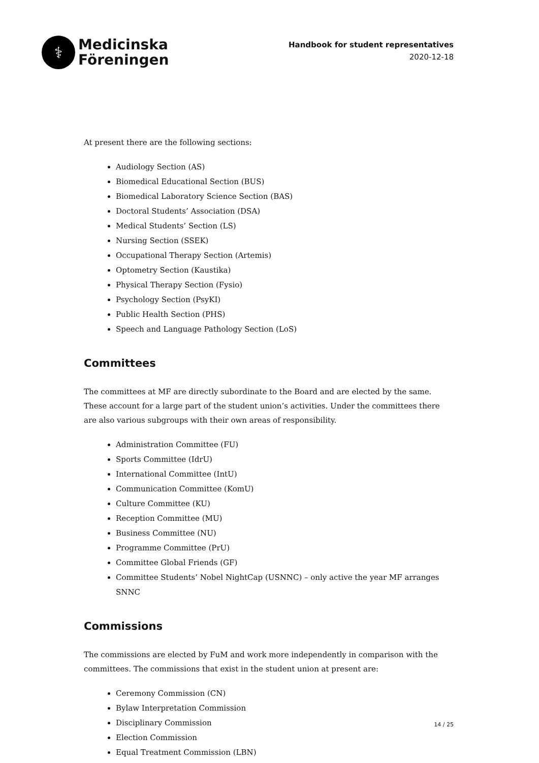⚕
Medicinska
Föreningen
Handbook for student representatives
2020-12-18
At present there are the following sections:
Audiology Section (AS)
Biomedical Educational Section (BUS)
Biomedical Laboratory Science Section (BAS)
Doctoral Students’ Association (DSA)
Medical Students’ Section (LS)
Nursing Section (SSEK)
Occupational Therapy Section (Artemis)
Optometry Section (Kaustika)
Physical Therapy Section (Fysio)
Psychology Section (PsyKI)
Public Health Section (PHS)
Speech and Language Pathology Section (LoS)
Committees
The committees at MF are directly subordinate to the Board and are elected by the same. These account for a large part of the student union’s activities. Under the committees there are also various subgroups with their own areas of responsibility.
Administration Committee (FU)
Sports Committee (IdrU)
International Committee (IntU)
Communication Committee (KomU)
Culture Committee (KU)
Reception Committee (MU)
Business Committee (NU)
Programme Committee (PrU)
Committee Global Friends (GF)
Committee Students’ Nobel NightCap (USNNC) – only active the year MF arranges SNNC
Commissions
The commissions are elected by FuM and work more independently in comparison with the committees. The commissions that exist in the student union at present are:
Ceremony Commission (CN)
Bylaw Interpretation Commission
Disciplinary Commission
Election Commission
Equal Treatment Commission (LBN)
14 / 25